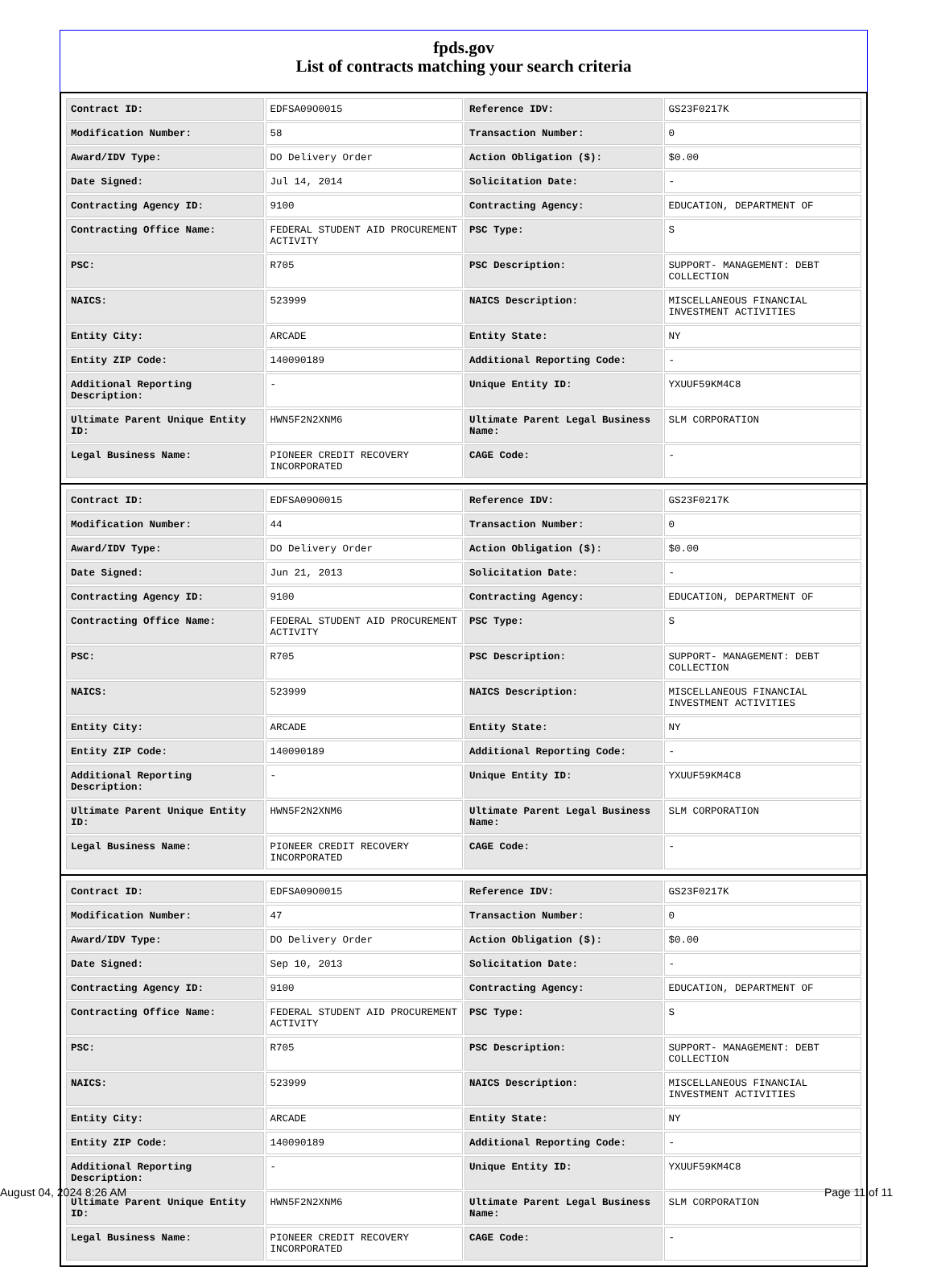fpds.gov
List of contracts matching your search criteria
| Contract ID: | EDFSA09O0015 | Reference IDV: | GS23F0217K |
| Modification Number: | 58 | Transaction Number: | 0 |
| Award/IDV Type: | DO Delivery Order | Action Obligation ($): | $0.00 |
| Date Signed: | Jul 14, 2014 | Solicitation Date: | - |
| Contracting Agency ID: | 9100 | Contracting Agency: | EDUCATION, DEPARTMENT OF |
| Contracting Office Name: | FEDERAL STUDENT AID PROCUREMENT ACTIVITY | PSC Type: | S |
| PSC: | R705 | PSC Description: | SUPPORT- MANAGEMENT: DEBT COLLECTION |
| NAICS: | 523999 | NAICS Description: | MISCELLANEOUS FINANCIAL INVESTMENT ACTIVITIES |
| Entity City: | ARCADE | Entity State: | NY |
| Entity ZIP Code: | 140090189 | Additional Reporting Code: | - |
| Additional Reporting Description: | - | Unique Entity ID: | YXUUF59KM4C8 |
| Ultimate Parent Unique Entity ID: | HWN5F2N2XNM6 | Ultimate Parent Legal Business Name: | SLM CORPORATION |
| Legal Business Name: | PIONEER CREDIT RECOVERY INCORPORATED | CAGE Code: | - |
| Contract ID: | EDFSA09O0015 | Reference IDV: | GS23F0217K |
| Modification Number: | 44 | Transaction Number: | 0 |
| Award/IDV Type: | DO Delivery Order | Action Obligation ($): | $0.00 |
| Date Signed: | Jun 21, 2013 | Solicitation Date: | - |
| Contracting Agency ID: | 9100 | Contracting Agency: | EDUCATION, DEPARTMENT OF |
| Contracting Office Name: | FEDERAL STUDENT AID PROCUREMENT ACTIVITY | PSC Type: | S |
| PSC: | R705 | PSC Description: | SUPPORT- MANAGEMENT: DEBT COLLECTION |
| NAICS: | 523999 | NAICS Description: | MISCELLANEOUS FINANCIAL INVESTMENT ACTIVITIES |
| Entity City: | ARCADE | Entity State: | NY |
| Entity ZIP Code: | 140090189 | Additional Reporting Code: | - |
| Additional Reporting Description: | - | Unique Entity ID: | YXUUF59KM4C8 |
| Ultimate Parent Unique Entity ID: | HWN5F2N2XNM6 | Ultimate Parent Legal Business Name: | SLM CORPORATION |
| Legal Business Name: | PIONEER CREDIT RECOVERY INCORPORATED | CAGE Code: | - |
| Contract ID: | EDFSA09O0015 | Reference IDV: | GS23F0217K |
| Modification Number: | 47 | Transaction Number: | 0 |
| Award/IDV Type: | DO Delivery Order | Action Obligation ($): | $0.00 |
| Date Signed: | Sep 10, 2013 | Solicitation Date: | - |
| Contracting Agency ID: | 9100 | Contracting Agency: | EDUCATION, DEPARTMENT OF |
| Contracting Office Name: | FEDERAL STUDENT AID PROCUREMENT ACTIVITY | PSC Type: | S |
| PSC: | R705 | PSC Description: | SUPPORT- MANAGEMENT: DEBT COLLECTION |
| NAICS: | 523999 | NAICS Description: | MISCELLANEOUS FINANCIAL INVESTMENT ACTIVITIES |
| Entity City: | ARCADE | Entity State: | NY |
| Entity ZIP Code: | 140090189 | Additional Reporting Code: | - |
| Additional Reporting Description: | - | Unique Entity ID: | YXUUF59KM4C8 |
| Ultimate Parent Unique Entity ID: | HWN5F2N2XNM6 | Ultimate Parent Legal Business Name: | SLM CORPORATION |
| Legal Business Name: | PIONEER CREDIT RECOVERY INCORPORATED | CAGE Code: | - |
August 04, 2024 8:26 AM Page 11 of 11